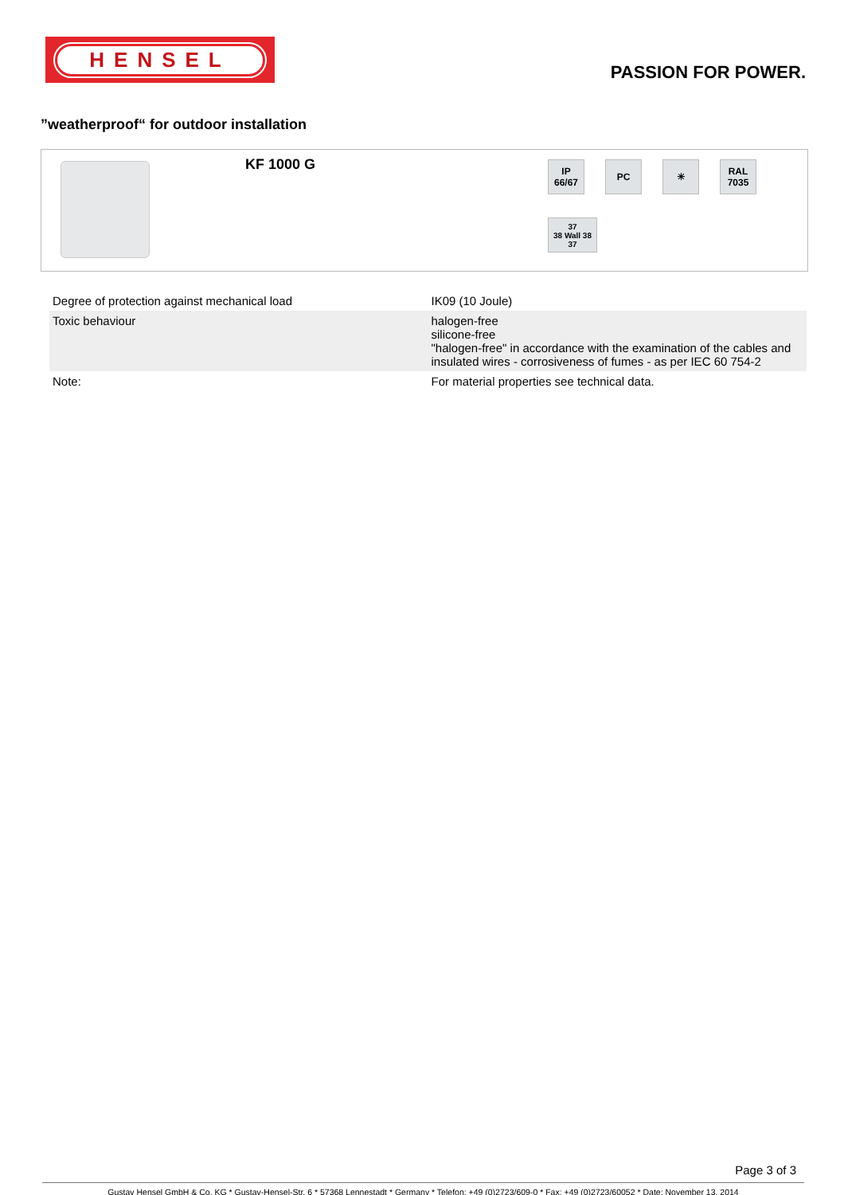HENSEL
PASSION FOR POWER.
”weatherproof“ for outdoor installation
KF 1000 G
IP
66/67
PC
☀
RAL
7035
37
38 Wall 38
37
| Degree of protection against mechanical load | IK09 (10 Joule) |
| Toxic behaviour | halogen-free silicone-free "halogen-free" in accordance with the examination of the cables and insulated wires - corrosiveness of fumes - as per IEC 60 754-2 |
| Note: | For material properties see technical data. |
Page 3 of 3
Gustav Hensel GmbH & Co. KG * Gustav-Hensel-Str. 6 * 57368 Lennestadt * Germany * Telefon: +49 (0)2723/609-0 * Fax: +49 (0)2723/60052 * Date: November 13. 2014